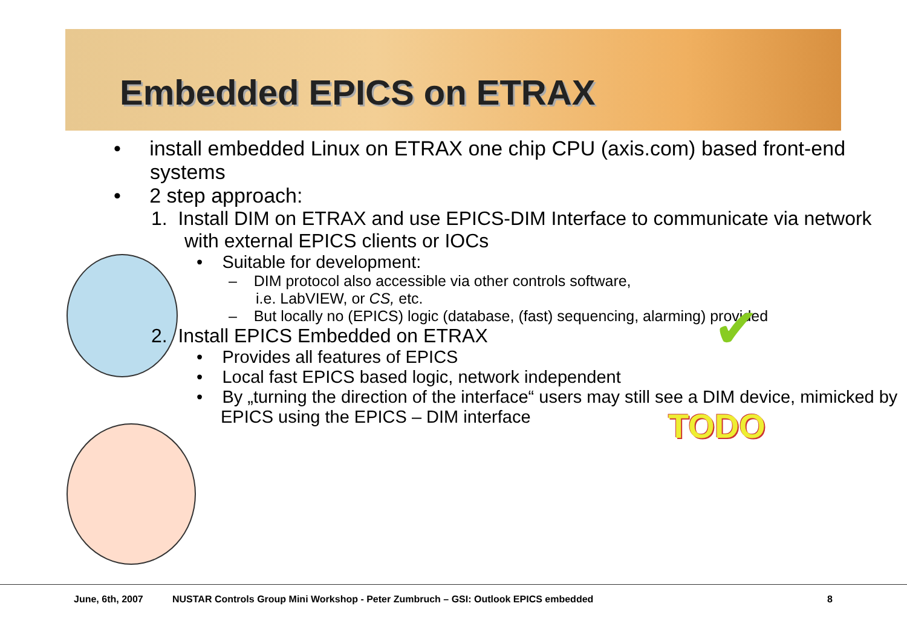Embedded EPICS on ETRAX
• install embedded Linux on ETRAX one chip CPU (axis.com) based front-end systems
• 2 step approach:
1. Install DIM on ETRAX and use EPICS-DIM Interface to communicate via network with external EPICS clients or IOCs
• Suitable for development:
– DIM protocol also accessible via other controls software,
i.e. LabVIEW, or CS, etc.
– But locally no (EPICS) logic (database, (fast) sequencing, alarming) provided
2. Install EPICS Embedded on ETRAX
• Provides all features of EPICS
• Local fast EPICS based logic, network independent
• By „turning the direction of the interface“ users may still see a DIM device, mimicked by EPICS using the EPICS – DIM interface
✔
TODO
June, 6th, 2007
NUSTAR Controls Group Mini Workshop - Peter Zumbruch – GSI: Outlook EPICS embedded
8